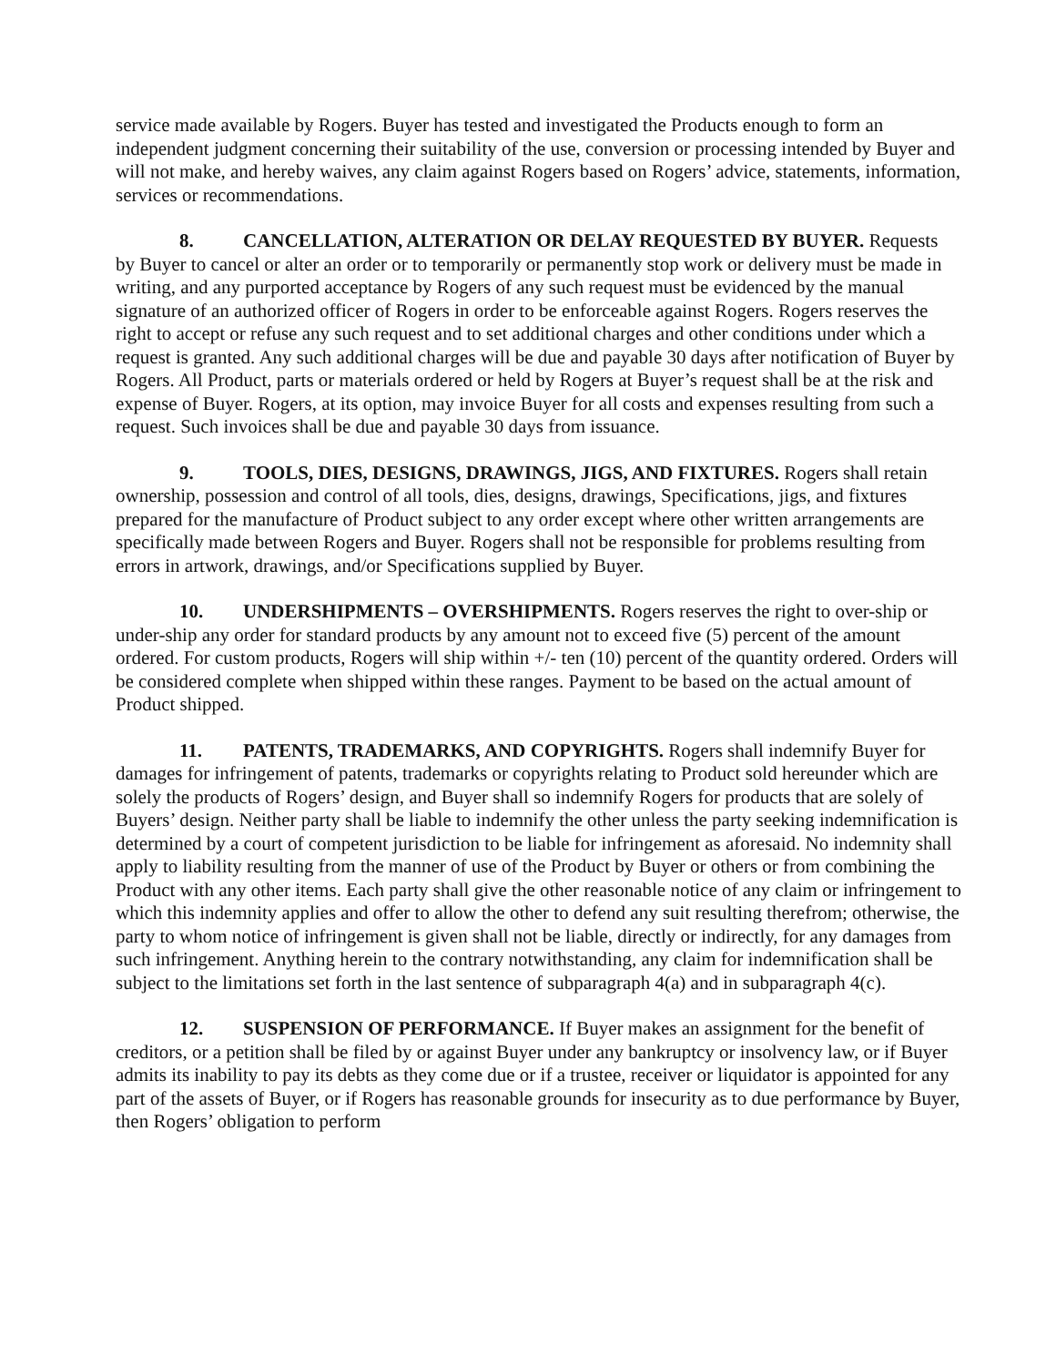service made available by Rogers. Buyer has tested and investigated the Products enough to form an independent judgment concerning their suitability of the use, conversion or processing intended by Buyer and will not make, and hereby waives, any claim against Rogers based on Rogers’ advice, statements, information, services or recommendations.
8. CANCELLATION, ALTERATION OR DELAY REQUESTED BY BUYER. Requests by Buyer to cancel or alter an order or to temporarily or permanently stop work or delivery must be made in writing, and any purported acceptance by Rogers of any such request must be evidenced by the manual signature of an authorized officer of Rogers in order to be enforceable against Rogers. Rogers reserves the right to accept or refuse any such request and to set additional charges and other conditions under which a request is granted. Any such additional charges will be due and payable 30 days after notification of Buyer by Rogers. All Product, parts or materials ordered or held by Rogers at Buyer’s request shall be at the risk and expense of Buyer. Rogers, at its option, may invoice Buyer for all costs and expenses resulting from such a request. Such invoices shall be due and payable 30 days from issuance.
9. TOOLS, DIES, DESIGNS, DRAWINGS, JIGS, AND FIXTURES. Rogers shall retain ownership, possession and control of all tools, dies, designs, drawings, Specifications, jigs, and fixtures prepared for the manufacture of Product subject to any order except where other written arrangements are specifically made between Rogers and Buyer. Rogers shall not be responsible for problems resulting from errors in artwork, drawings, and/or Specifications supplied by Buyer.
10. UNDERSHIPMENTS – OVERSHIPMENTS. Rogers reserves the right to over-ship or under-ship any order for standard products by any amount not to exceed five (5) percent of the amount ordered. For custom products, Rogers will ship within +/- ten (10) percent of the quantity ordered. Orders will be considered complete when shipped within these ranges. Payment to be based on the actual amount of Product shipped.
11. PATENTS, TRADEMARKS, AND COPYRIGHTS. Rogers shall indemnify Buyer for damages for infringement of patents, trademarks or copyrights relating to Product sold hereunder which are solely the products of Rogers’ design, and Buyer shall so indemnify Rogers for products that are solely of Buyers’ design. Neither party shall be liable to indemnify the other unless the party seeking indemnification is determined by a court of competent jurisdiction to be liable for infringement as aforesaid. No indemnity shall apply to liability resulting from the manner of use of the Product by Buyer or others or from combining the Product with any other items. Each party shall give the other reasonable notice of any claim or infringement to which this indemnity applies and offer to allow the other to defend any suit resulting therefrom; otherwise, the party to whom notice of infringement is given shall not be liable, directly or indirectly, for any damages from such infringement. Anything herein to the contrary notwithstanding, any claim for indemnification shall be subject to the limitations set forth in the last sentence of subparagraph 4(a) and in subparagraph 4(c).
12. SUSPENSION OF PERFORMANCE. If Buyer makes an assignment for the benefit of creditors, or a petition shall be filed by or against Buyer under any bankruptcy or insolvency law, or if Buyer admits its inability to pay its debts as they come due or if a trustee, receiver or liquidator is appointed for any part of the assets of Buyer, or if Rogers has reasonable grounds for insecurity as to due performance by Buyer, then Rogers’ obligation to perform